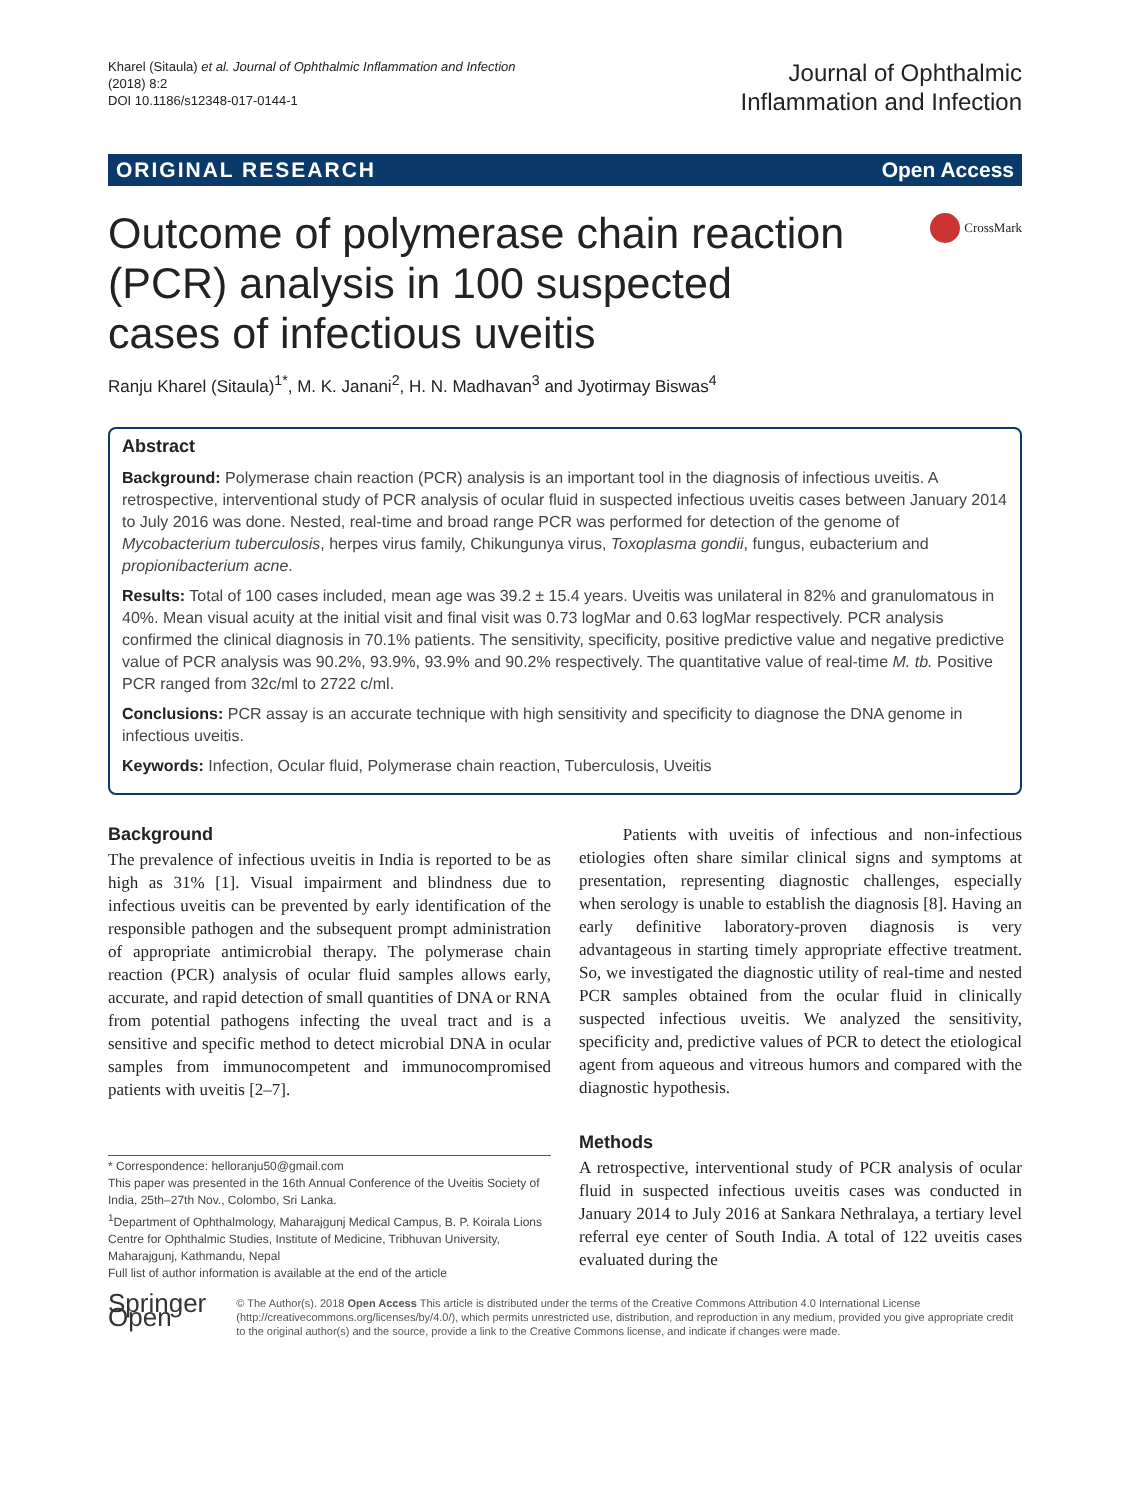Kharel (Sitaula) et al. Journal of Ophthalmic Inflammation and Infection
(2018) 8:2
DOI 10.1186/s12348-017-0144-1
Journal of Ophthalmic
Inflammation and Infection
ORIGINAL RESEARCH Open Access
Outcome of polymerase chain reaction (PCR) analysis in 100 suspected cases of infectious uveitis
CrossMark
Ranju Kharel (Sitaula)<sup>1*</sup>, M. K. Janani<sup>2</sup>, H. N. Madhavan<sup>3</sup> and Jyotirmay Biswas<sup>4</sup>
Abstract
Background: Polymerase chain reaction (PCR) analysis is an important tool in the diagnosis of infectious uveitis. A retrospective, interventional study of PCR analysis of ocular fluid in suspected infectious uveitis cases between January 2014 to July 2016 was done. Nested, real-time and broad range PCR was performed for detection of the genome of Mycobacterium tuberculosis, herpes virus family, Chikungunya virus, Toxoplasma gondii, fungus, eubacterium and propionibacterium acne.
Results: Total of 100 cases included, mean age was 39.2 ± 15.4 years. Uveitis was unilateral in 82% and granulomatous in 40%. Mean visual acuity at the initial visit and final visit was 0.73 logMar and 0.63 logMar respectively. PCR analysis confirmed the clinical diagnosis in 70.1% patients. The sensitivity, specificity, positive predictive value and negative predictive value of PCR analysis was 90.2%, 93.9%, 93.9% and 90.2% respectively. The quantitative value of real-time M. tb. Positive PCR ranged from 32c/ml to 2722 c/ml.
Conclusions: PCR assay is an accurate technique with high sensitivity and specificity to diagnose the DNA genome in infectious uveitis.
Keywords: Infection, Ocular fluid, Polymerase chain reaction, Tuberculosis, Uveitis
Background
The prevalence of infectious uveitis in India is reported to be as high as 31% [1]. Visual impairment and blindness due to infectious uveitis can be prevented by early identification of the responsible pathogen and the subsequent prompt administration of appropriate antimicrobial therapy. The polymerase chain reaction (PCR) analysis of ocular fluid samples allows early, accurate, and rapid detection of small quantities of DNA or RNA from potential pathogens infecting the uveal tract and is a sensitive and specific method to detect microbial DNA in ocular samples from immunocompetent and immunocompromised patients with uveitis [2–7].
* Correspondence: helloranju50@gmail.com
This paper was presented in the 16th Annual Conference of the Uveitis Society of India, 25th–27th Nov., Colombo, Sri Lanka.
<sup>1</sup> Department of Ophthalmology, Maharajgunj Medical Campus, B. P. Koirala Lions Centre for Ophthalmic Studies, Institute of Medicine, Tribhuvan University, Maharajgunj, Kathmandu, Nepal
Full list of author information is available at the end of the article
Patients with uveitis of infectious and non-infectious etiologies often share similar clinical signs and symptoms at presentation, representing diagnostic challenges, especially when serology is unable to establish the diagnosis [8]. Having an early definitive laboratory-proven diagnosis is very advantageous in starting timely appropriate effective treatment. So, we investigated the diagnostic utility of real-time and nested PCR samples obtained from the ocular fluid in clinically suspected infectious uveitis. We analyzed the sensitivity, specificity and, predictive values of PCR to detect the etiological agent from aqueous and vitreous humors and compared with the diagnostic hypothesis.
Methods
A retrospective, interventional study of PCR analysis of ocular fluid in suspected infectious uveitis cases was conducted in January 2014 to July 2016 at Sankara Nethralaya, a tertiary level referral eye center of South India. A total of 122 uveitis cases evaluated during the
Springer Open
© The Author(s). 2018 Open Access This article is distributed under the terms of the Creative Commons Attribution 4.0 International License (http://creativecommons.org/licenses/by/4.0/), which permits unrestricted use, distribution, and reproduction in any medium, provided you give appropriate credit to the original author(s) and the source, provide a link to the Creative Commons license, and indicate if changes were made.